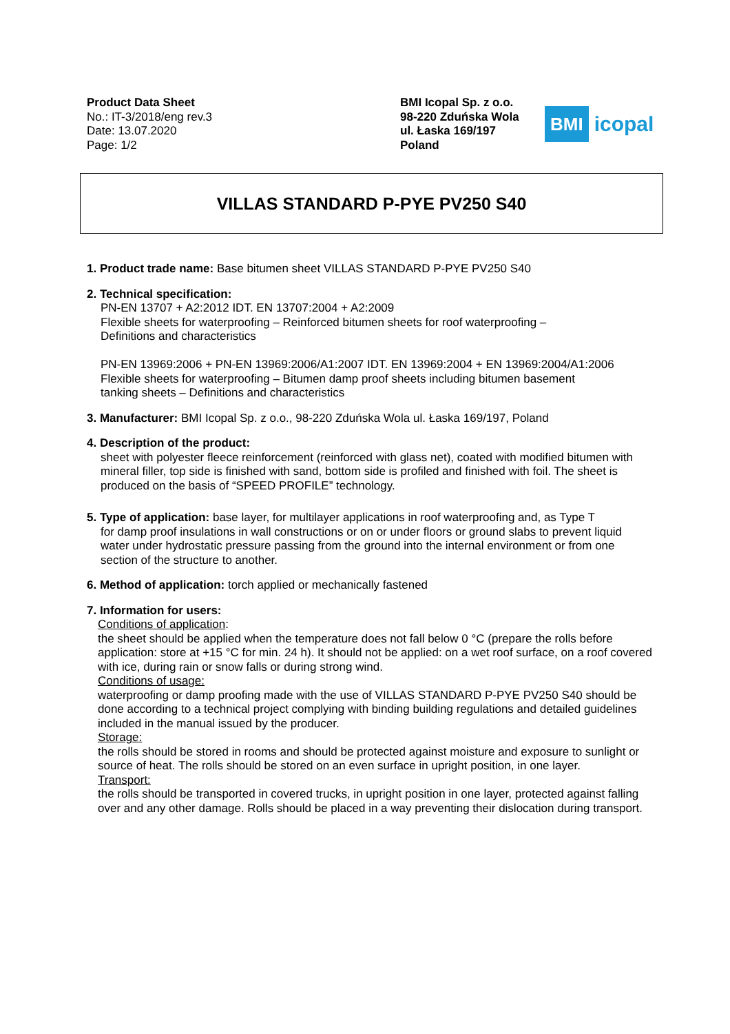Product Data Sheet
No.: IT-3/2018/eng rev.3
Date: 13.07.2020
Page: 1/2
BMI Icopal Sp. z o.o.
98-220 Zduńska Wola
ul. Łaska 169/197
Poland
BMI icopal
VILLAS STANDARD P-PYE PV250 S40
1. Product trade name: Base bitumen sheet VILLAS STANDARD P-PYE PV250 S40
2. Technical specification:
PN-EN 13707 + A2:2012 IDT. EN 13707:2004 + A2:2009
Flexible sheets for waterproofing – Reinforced bitumen sheets for roof waterproofing –
Definitions and characteristics
PN-EN 13969:2006 + PN-EN 13969:2006/A1:2007 IDT. EN 13969:2004 + EN 13969:2004/A1:2006
Flexible sheets for waterproofing – Bitumen damp proof sheets including bitumen basement
tanking sheets – Definitions and characteristics
3. Manufacturer: BMI Icopal Sp. z o.o., 98-220 Zduńska Wola ul. Łaska 169/197, Poland
4. Description of the product:
sheet with polyester fleece reinforcement (reinforced with glass net), coated with modified bitumen with mineral filler, top side is finished with sand, bottom side is profiled and finished with foil. The sheet is produced on the basis of “SPEED PROFILE” technology.
5. Type of application: base layer, for multilayer applications in roof waterproofing and, as Type T
for damp proof insulations in wall constructions or on or under floors or ground slabs to prevent liquid
water under hydrostatic pressure passing from the ground into the internal environment or from one
section of the structure to another.
6. Method of application: torch applied or mechanically fastened
7. Information for users:
Conditions of application:
the sheet should be applied when the temperature does not fall below 0 °C (prepare the rolls before application: store at +15 °C for min. 24 h). It should not be applied: on a wet roof surface, on a roof covered with ice, during rain or snow falls or during strong wind.
Conditions of usage:
waterproofing or damp proofing made with the use of VILLAS STANDARD P-PYE PV250 S40 should be done according to a technical project complying with binding building regulations and detailed guidelines included in the manual issued by the producer.
Storage:
the rolls should be stored in rooms and should be protected against moisture and exposure to sunlight or source of heat. The rolls should be stored on an even surface in upright position, in one layer.
Transport:
the rolls should be transported in covered trucks, in upright position in one layer, protected against falling over and any other damage. Rolls should be placed in a way preventing their dislocation during transport.